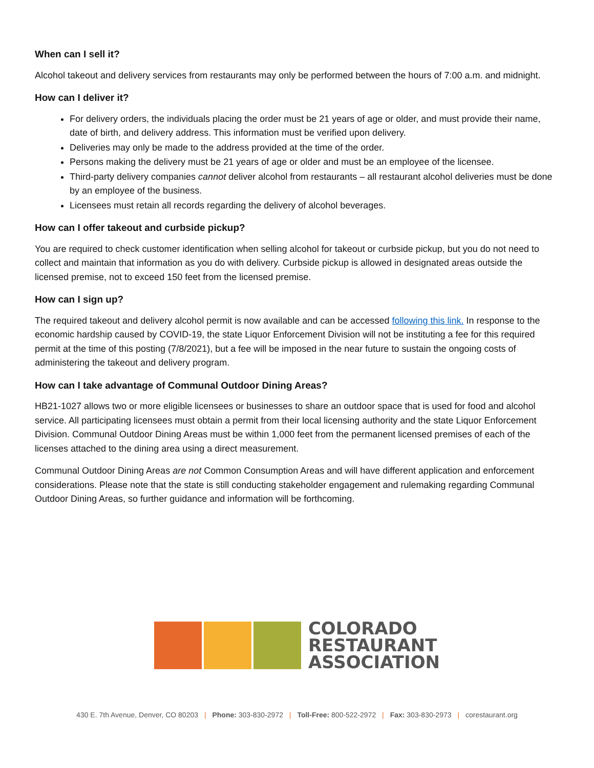When can I sell it?
Alcohol takeout and delivery services from restaurants may only be performed between the hours of 7:00 a.m. and midnight.
How can I deliver it?
For delivery orders, the individuals placing the order must be 21 years of age or older, and must provide their name, date of birth, and delivery address. This information must be verified upon delivery.
Deliveries may only be made to the address provided at the time of the order.
Persons making the delivery must be 21 years of age or older and must be an employee of the licensee.
Third-party delivery companies cannot deliver alcohol from restaurants – all restaurant alcohol deliveries must be done by an employee of the business.
Licensees must retain all records regarding the delivery of alcohol beverages.
How can I offer takeout and curbside pickup?
You are required to check customer identification when selling alcohol for takeout or curbside pickup, but you do not need to collect and maintain that information as you do with delivery. Curbside pickup is allowed in designated areas outside the licensed premise, not to exceed 150 feet from the licensed premise.
How can I sign up?
The required takeout and delivery alcohol permit is now available and can be accessed following this link. In response to the economic hardship caused by COVID-19, the state Liquor Enforcement Division will not be instituting a fee for this required permit at the time of this posting (7/8/2021), but a fee will be imposed in the near future to sustain the ongoing costs of administering the takeout and delivery program.
How can I take advantage of Communal Outdoor Dining Areas?
HB21-1027 allows two or more eligible licensees or businesses to share an outdoor space that is used for food and alcohol service. All participating licensees must obtain a permit from their local licensing authority and the state Liquor Enforcement Division. Communal Outdoor Dining Areas must be within 1,000 feet from the permanent licensed premises of each of the licenses attached to the dining area using a direct measurement.
Communal Outdoor Dining Areas are not Common Consumption Areas and will have different application and enforcement considerations. Please note that the state is still conducting stakeholder engagement and rulemaking regarding Communal Outdoor Dining Areas, so further guidance and information will be forthcoming.
COLORADO
RESTAURANT
ASSOCIATION
430 E. 7th Avenue, Denver, CO 80203 | Phone: 303-830-2972 | Toll-Free: 800-522-2972 | Fax: 303-830-2973 | corestaurant.org